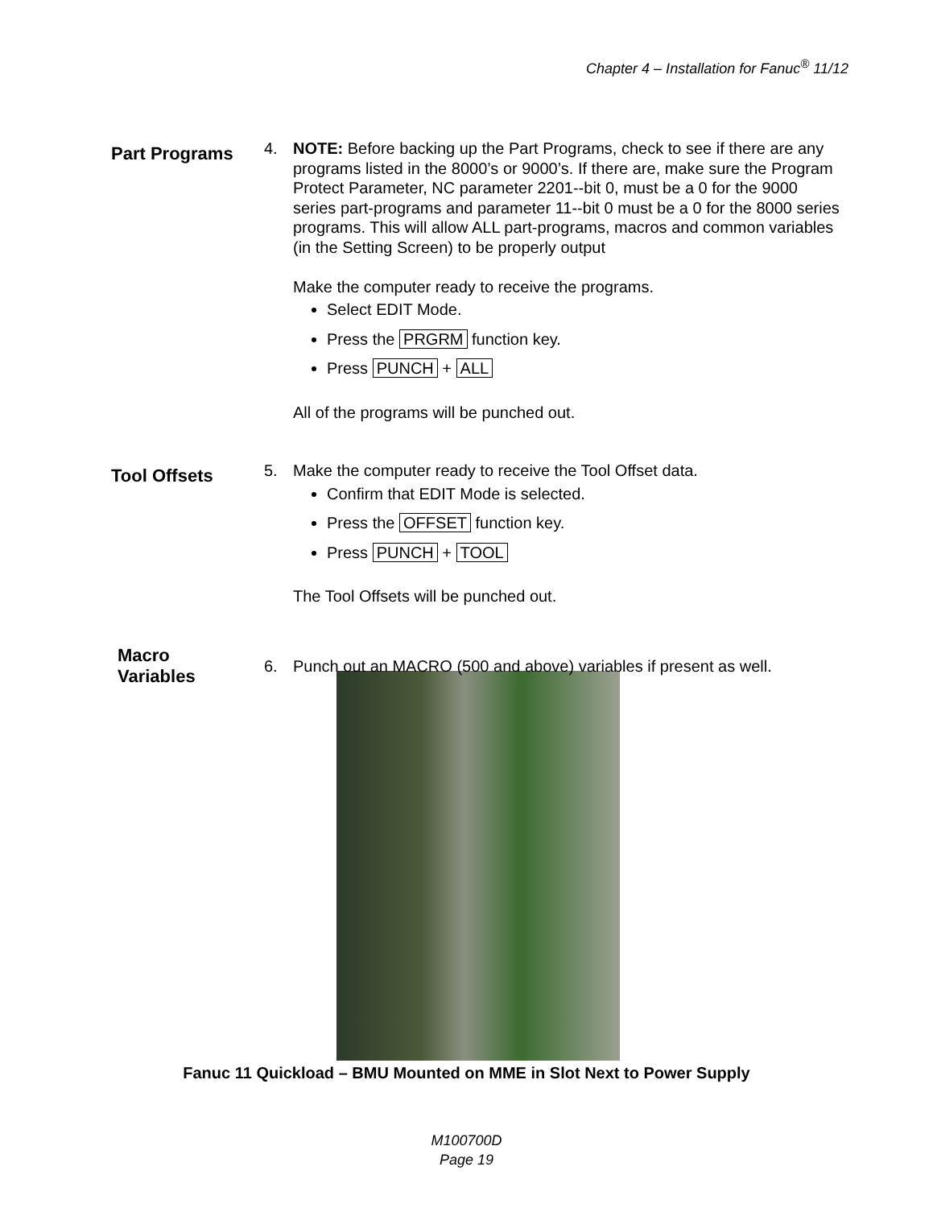Chapter 4 – Installation for Fanuc<sup>®</sup> 11/12
Part Programs
4. NOTE: Before backing up the Part Programs, check to see if there are any programs listed in the 8000’s or 9000’s. If there are, make sure the Program Protect Parameter, NC parameter 2201--bit 0, must be a 0 for the 9000 series part-programs and parameter 11--bit 0 must be a 0 for the 8000 series programs. This will allow ALL part-programs, macros and common variables (in the Setting Screen) to be properly output
Make the computer ready to receive the programs.
Select EDIT Mode.
Press the PRGRM function key.
Press PUNCH + ALL
All of the programs will be punched out.
Tool Offsets
5. Make the computer ready to receive the Tool Offset data.
Confirm that EDIT Mode is selected.
Press the OFFSET function key.
Press PUNCH + TOOL
The Tool Offsets will be punched out.
Macro
Variables
6. Punch out an MACRO (500 and above) variables if present as well.
Fanuc 11 Quickload – BMU Mounted on MME in Slot Next to Power Supply
M100700D
Page 19